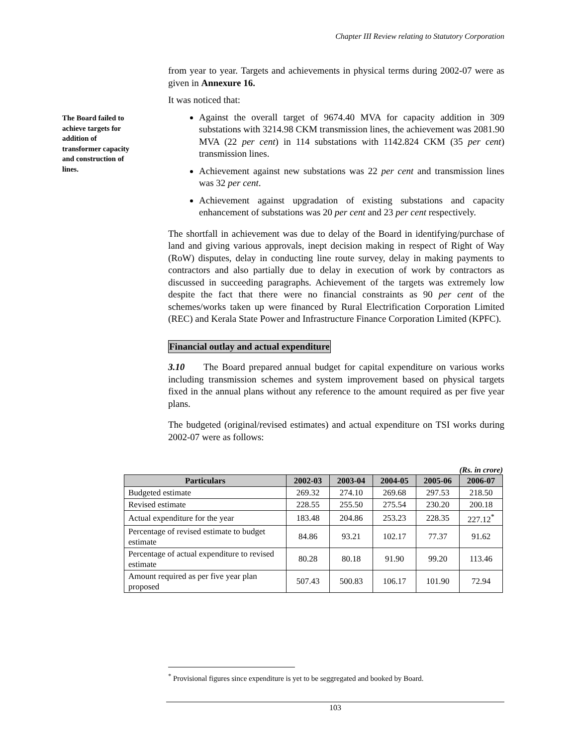Chapter III Review relating to Statutory Corporation
The Board failed to achieve targets for addition of transformer capacity and construction of lines.
from year to year. Targets and achievements in physical terms during 2002-07 were as given in Annexure 16.
It was noticed that:
Against the overall target of 9674.40 MVA for capacity addition in 309 substations with 3214.98 CKM transmission lines, the achievement was 2081.90 MVA (22 per cent) in 114 substations with 1142.824 CKM (35 per cent) transmission lines.
Achievement against new substations was 22 per cent and transmission lines was 32 per cent.
Achievement against upgradation of existing substations and capacity enhancement of substations was 20 per cent and 23 per cent respectively.
The shortfall in achievement was due to delay of the Board in identifying/purchase of land and giving various approvals, inept decision making in respect of Right of Way (RoW) disputes, delay in conducting line route survey, delay in making payments to contractors and also partially due to delay in execution of work by contractors as discussed in succeeding paragraphs. Achievement of the targets was extremely low despite the fact that there were no financial constraints as 90 per cent of the schemes/works taken up were financed by Rural Electrification Corporation Limited (REC) and Kerala State Power and Infrastructure Finance Corporation Limited (KPFC).
Financial outlay and actual expenditure
3.10 The Board prepared annual budget for capital expenditure on various works including transmission schemes and system improvement based on physical targets fixed in the annual plans without any reference to the amount required as per five year plans.
The budgeted (original/revised estimates) and actual expenditure on TSI works during 2002-07 were as follows:
(Rs. in crore)
| Particulars | 2002-03 | 2003-04 | 2004-05 | 2005-06 | 2006-07 |
| --- | --- | --- | --- | --- | --- |
| Budgeted estimate | 269.32 | 274.10 | 269.68 | 297.53 | 218.50 |
| Revised estimate | 228.55 | 255.50 | 275.54 | 230.20 | 200.18 |
| Actual expenditure for the year | 183.48 | 204.86 | 253.23 | 228.35 | 227.12<sup>*</sup> |
| Percentage of revised estimate to budget estimate | 84.86 | 93.21 | 102.17 | 77.37 | 91.62 |
| Percentage of actual expenditure to revised estimate | 80.28 | 80.18 | 91.90 | 99.20 | 113.46 |
| Amount required as per five year plan proposed | 507.43 | 500.83 | 106.17 | 101.90 | 72.94 |
<sup>*</sup> Provisional figures since expenditure is yet to be seggregated and booked by Board.
103